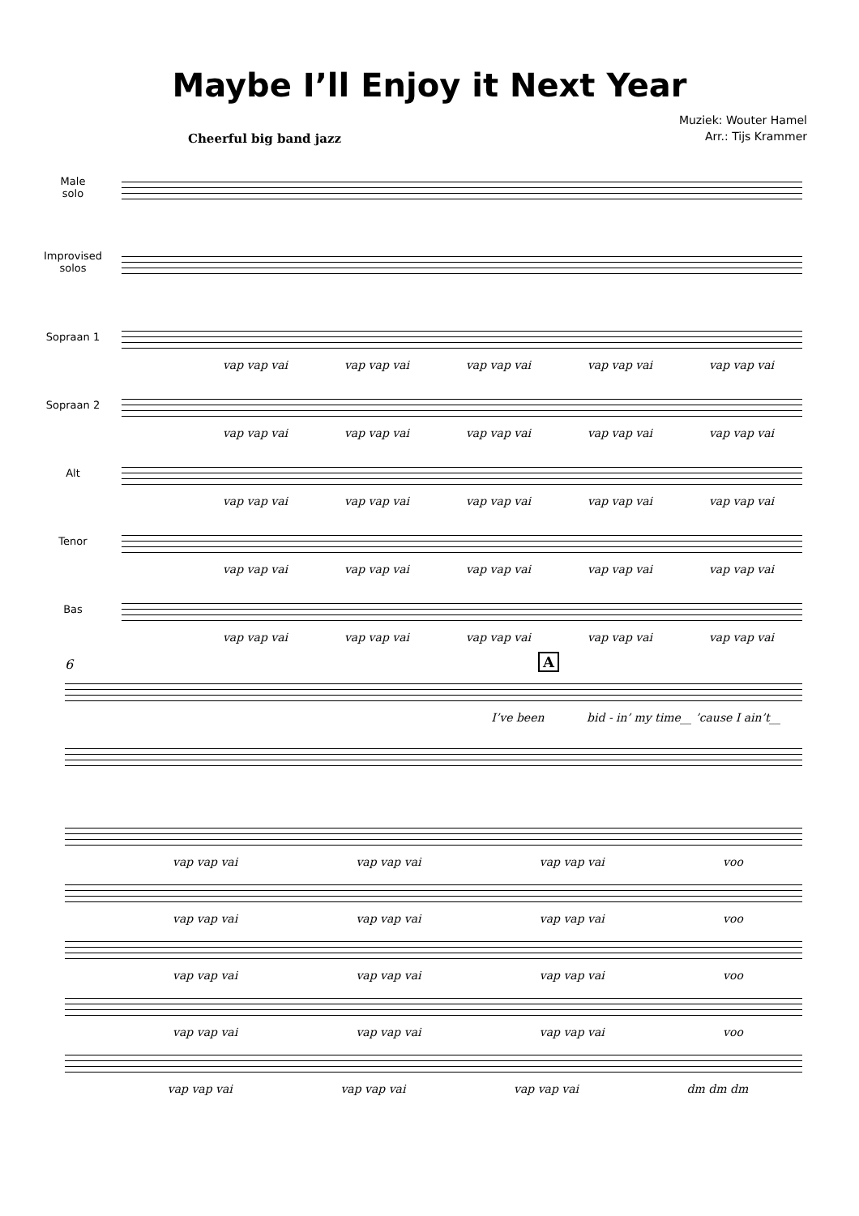Maybe I’ll Enjoy it Next Year
Muziek: Wouter Hamel
Arr.: Tijs Krammer
Cheerful big band jazz
Male
solo
Improvised
solos
Sopraan 1
vap vap vai vap vap vai vap vap vai vap vap vai vap vap vai
Sopraan 2
vap vap vai vap vap vai vap vap vai vap vap vai vap vap vai
Alt
vap vap vai vap vap vai vap vap vai vap vap vai vap vap vai
Tenor
vap vap vai vap vap vai vap vap vai vap vap vai vap vap vai
Bas
vap vap vai vap vap vai vap vap vai vap vap vai vap vap vai
6 A
I’ve been bid - in’ my time__ ’cause I ain’t__
vap vap vai vap vap vai vap vap vai voo
vap vap vai vap vap vai vap vap vai voo
vap vap vai vap vap vai vap vap vai voo
vap vap vai vap vap vai vap vap vai voo
vap vap vai vap vap vai vap vap vai dm dm dm